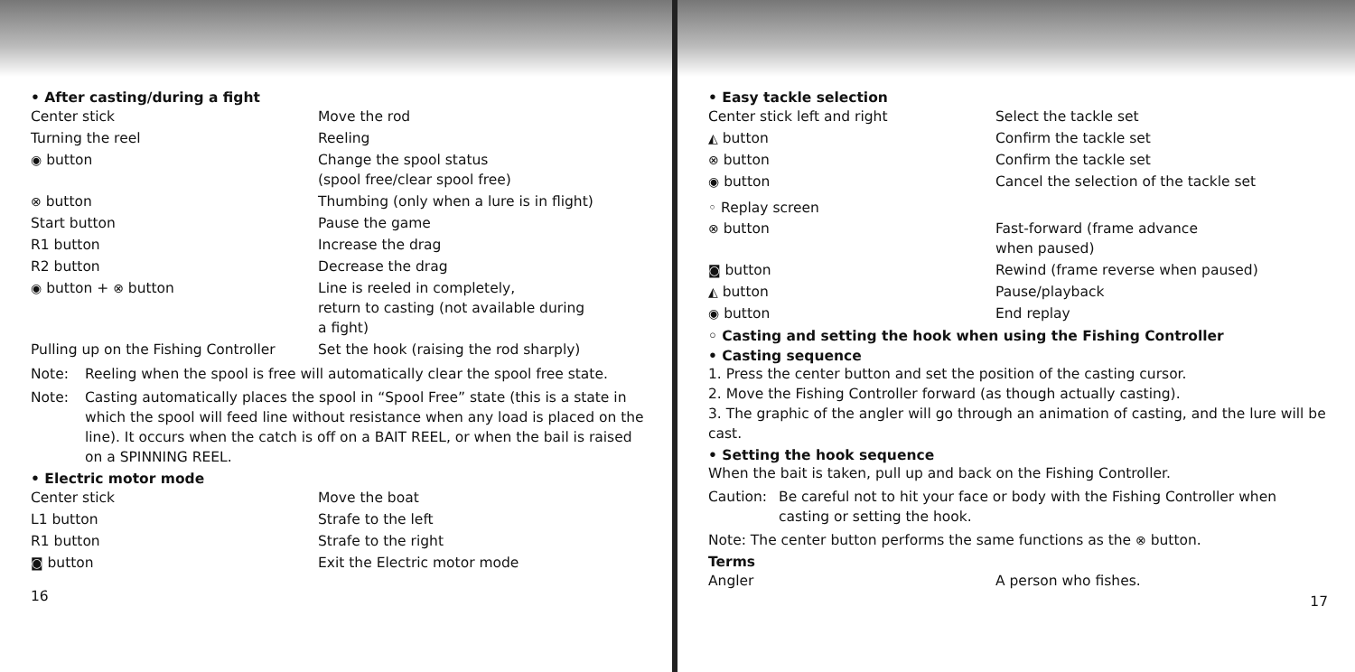• After casting/during a fight
| Center stick | Move the rod |
| Turning the reel | Reeling |
| ◉ button | Change the spool status (spool free/clear spool free) |
| ⊗ button | Thumbing (only when a lure is in flight) |
| Start button | Pause the game |
| R1 button | Increase the drag |
| R2 button | Decrease the drag |
| ◉ button + ⊗ button | Line is reeled in completely, return to casting (not available during a fight) |
| Pulling up on the Fishing Controller | Set the hook (raising the rod sharply) |
Note: Reeling when the spool is free will automatically clear the spool free state.
Note: Casting automatically places the spool in “Spool Free” state (this is a state in which the spool will feed line without resistance when any load is placed on the line). It occurs when the catch is off on a BAIT REEL, or when the bail is raised on a SPINNING REEL.
• Electric motor mode
| Center stick | Move the boat |
| L1 button | Strafe to the left |
| R1 button | Strafe to the right |
| ◙ button | Exit the Electric motor mode |
16
• Easy tackle selection
| Center stick left and right | Select the tackle set |
| ◭ button | Confirm the tackle set |
| ⊗ button | Confirm the tackle set |
| ◉ button | Cancel the selection of the tackle set |
◦ Replay screen
| ⊗ button | Fast-forward (frame advance when paused) |
| ◙ button | Rewind (frame reverse when paused) |
| ◭ button | Pause/playback |
| ◉ button | End replay |
◦ Casting and setting the hook when using the Fishing Controller
• Casting sequence
1. Press the center button and set the position of the casting cursor.
2. Move the Fishing Controller forward (as though actually casting).
3. The graphic of the angler will go through an animation of casting, and the lure will be cast.
• Setting the hook sequence
When the bait is taken, pull up and back on the Fishing Controller.
Caution: Be careful not to hit your face or body with the Fishing Controller when casting or setting the hook.
Note: The center button performs the same functions as the ⊗ button.
Terms
| Angler | A person who fishes. |
17